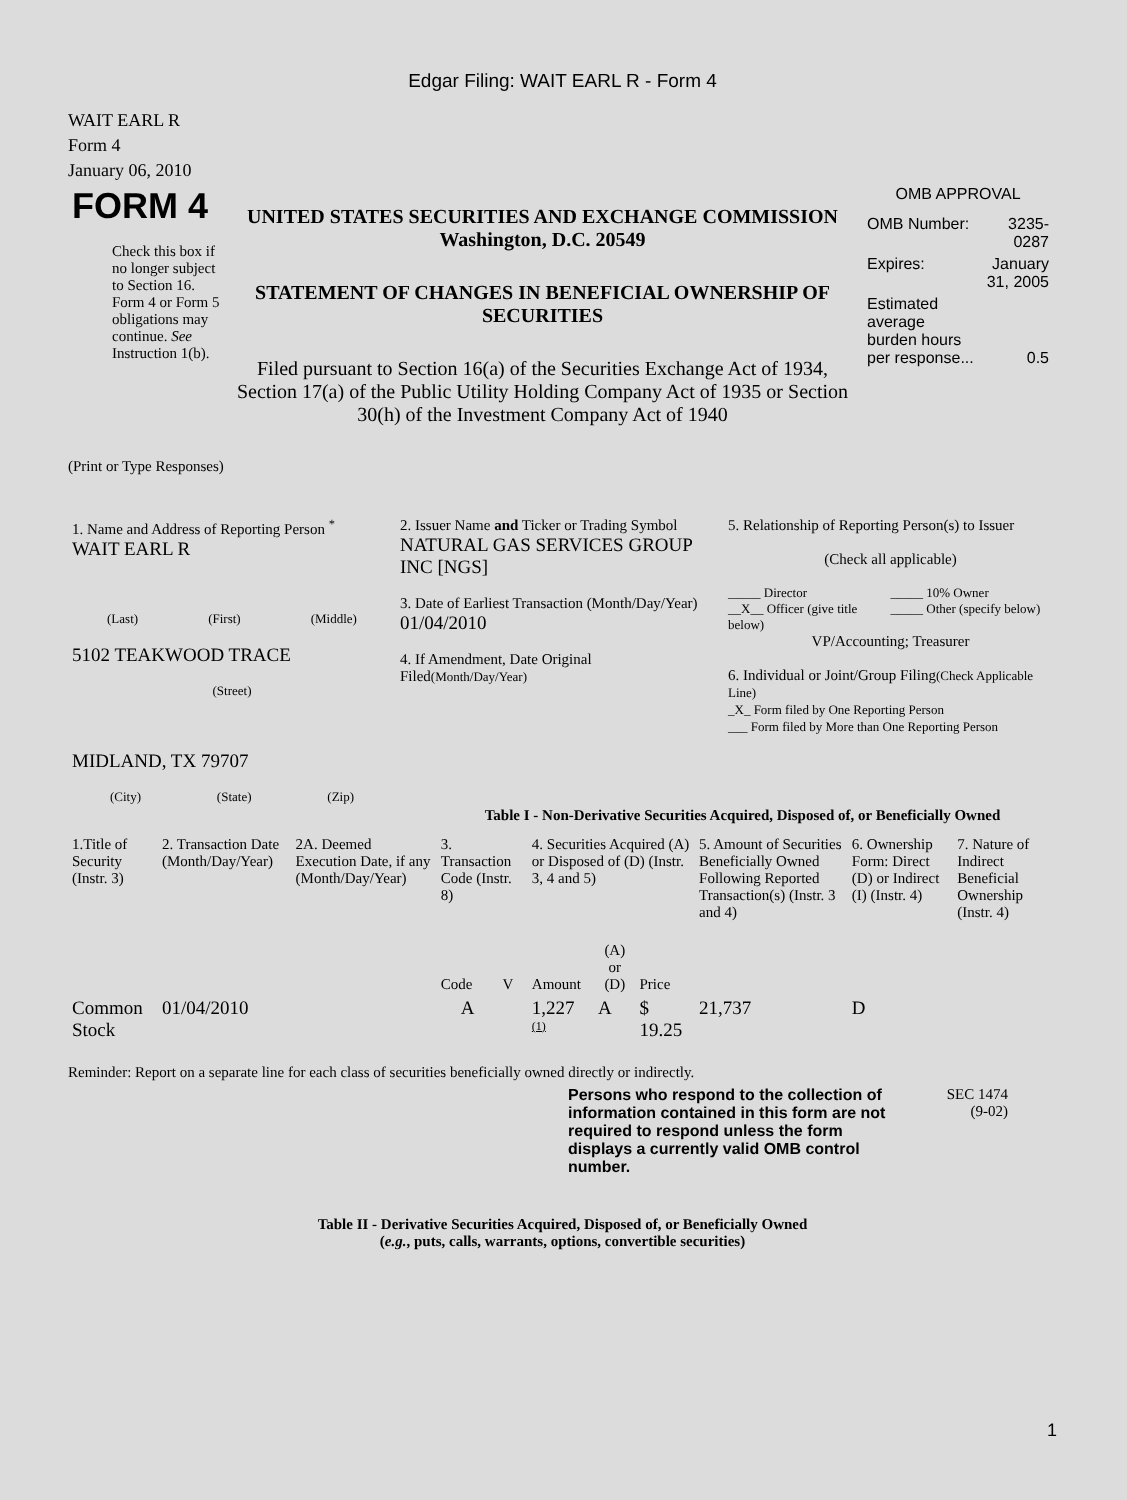Edgar Filing: WAIT EARL R - Form 4
WAIT EARL R
Form 4
January 06, 2010
| FORM 4 Check this box if no longer subject to Section 16. Form 4 or Form 5 obligations may continue. See Instruction 1(b). | UNITED STATES SECURITIES AND EXCHANGE COMMISSION Washington, D.C. 20549 STATEMENT OF CHANGES IN BENEFICIAL OWNERSHIP OF SECURITIES Filed pursuant to Section 16(a) of the Securities Exchange Act of 1934, Section 17(a) of the Public Utility Holding Company Act of 1935 or Section 30(h) of the Investment Company Act of 1940 | OMB APPROVAL / OMB Number: / 3235-0287 / / Expires: / January 31, 2005 / / Estimated average burden hours per response... / 0.5 / |
(Print or Type Responses)
| 1. Name and Address of Reporting Person <sup>*</sup> WAIT EARL R (Last) (First) (Middle) 5102 TEAKWOOD TRACE (Street) MIDLAND, TX 79707 (City) (State) (Zip) | 2. Issuer Name and Ticker or Trading Symbol NATURAL GAS SERVICES GROUP INC [NGS] 3. Date of Earliest Transaction (Month/Day/Year) 01/04/2010 4. If Amendment, Date Original Filed (Month/Day/Year) | 5. Relationship of Reporting Person(s) to Issuer (Check all applicable) _____ Director __X__ Officer (give title below) _____ 10% Owner _____ Other (specify below) VP/Accounting; Treasurer 6. Individual or Joint/Group Filing (Check Applicable Line) _X_ Form filed by One Reporting Person ___ Form filed by More than One Reporting Person |
Table I - Non-Derivative Securities Acquired, Disposed of, or Beneficially Owned
| 1.Title of Security (Instr. 3) | 2. Transaction Date (Month/Day/Year) | 2A. Deemed Execution Date, if any (Month/Day/Year) | 3. Transaction Code (Instr. 8) | | 4. Securities Acquired (A) or Disposed of (D) (Instr. 3, 4 and 5) | | | 5. Amount of Securities Beneficially Owned Following Reported Transaction(s) (Instr. 3 and 4) | 6. Ownership Form: Direct (D) or Indirect (I) (Instr. 4) | 7. Nature of Indirect Beneficial Ownership (Instr. 4) |
| --- | --- | --- | --- | --- | --- | --- | --- | --- | --- | --- |
| | | | Code | V | Amount | (A) or (D) | Price | | | |
| Common Stock | 01/04/2010 | | A | | 1,227 <sup>(1)</sup> | A | $ 19.25 | 21,737 | D | |
Reminder: Report on a separate line for each class of securities beneficially owned directly or indirectly.
Persons who respond to the collection of information contained in this form are not required to respond unless the form displays a currently valid OMB control number.
SEC 1474
(9-02)
Table II - Derivative Securities Acquired, Disposed of, or Beneficially Owned
(e.g., puts, calls, warrants, options, convertible securities)
1